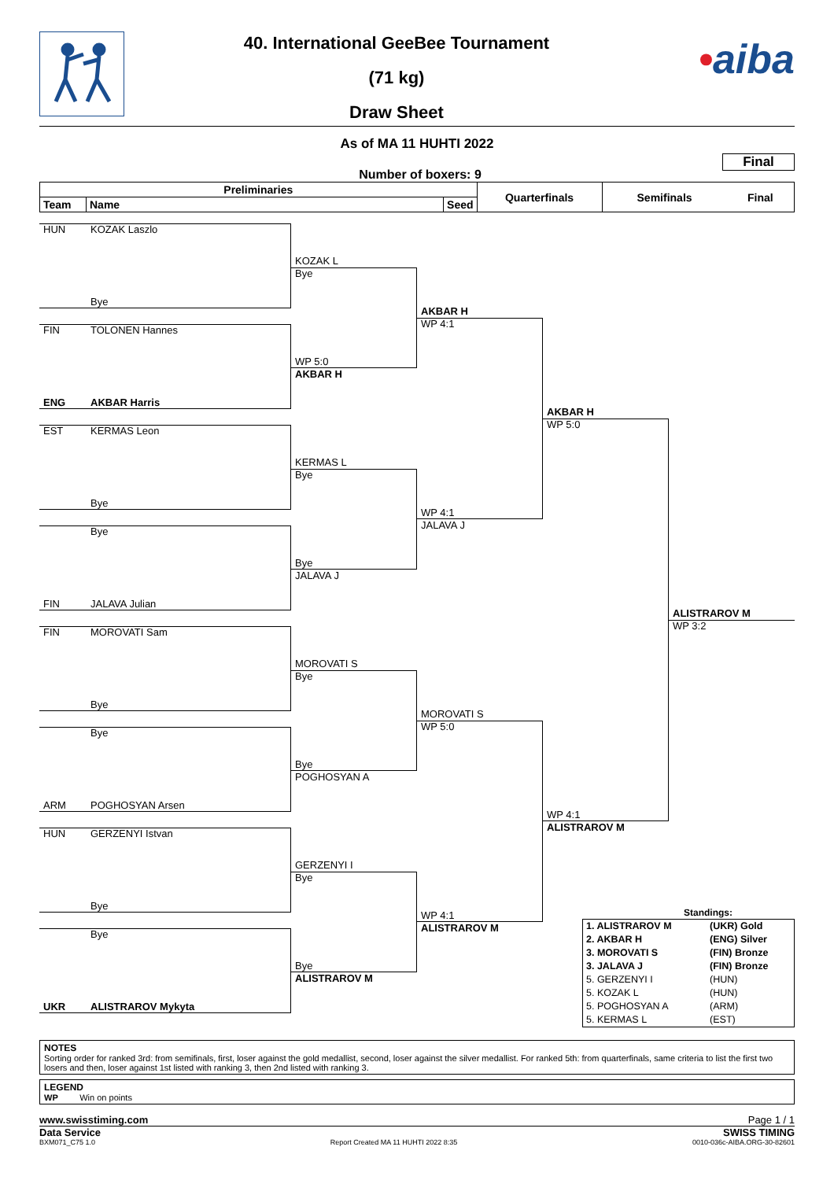40. International GeeBee Tournament
(71 kg)
Draw Sheet
•aiba
As of MA 11 HUHTI 2022
Number of boxers: 9
Final
| Preliminaries | | | Quarterfinals | Semifinals | Final |
| --- | --- | --- | --- | --- | --- |
| Team | Name | Seed | | | |
HUN KOZAK Laszlo
KOZAK L
Bye
Bye
AKBAR H
WP 4:1
FIN TOLONEN Hannes
WP 5:0
AKBAR H
ENG AKBAR Harris
AKBAR H
WP 5:0
EST KERMAS Leon
KERMAS L
Bye
Bye
WP 4:1
JALAVA J
Bye
Bye
JALAVA J
FIN JALAVA Julian
ALISTRAROV M
WP 3:2
FIN MOROVATI Sam
MOROVATI S
Bye
Bye
MOROVATI S
WP 5:0
Bye
Bye
POGHOSYAN A
ARM POGHOSYAN Arsen
WP 4:1
ALISTRAROV M
HUN GERZENYI Istvan
GERZENYI I
Bye
Bye
Standings:
WP 4:1
ALISTRAROV M
| 1. ALISTRAROV M | (UKR) Gold |
| 2. AKBAR H | (ENG) Silver |
| 3. MOROVATI S | (FIN) Bronze |
| 3. JALAVA J | (FIN) Bronze |
| 5. GERZENYI I | (HUN) |
| 5. KOZAK L | (HUN) |
| 5. POGHOSYAN A | (ARM) |
| 5. KERMAS L | (EST) |
Bye
Bye
ALISTRAROV M
UKR ALISTRAROV Mykyta
NOTES
Sorting order for ranked 3rd: from semifinals, first, loser against the gold medallist, second, loser against the silver medallist. For ranked 5th: from quarterfinals, same criteria to list the first two losers and then, loser against 1st listed with ranking 3, then 2nd listed with ranking 3.
LEGEND
WP Win on points
www.swisstiming.com Page 1 / 1
Data Service SWISS TIMING
BXM071_C75 1.0 Report Created MA 11 HUHTI 2022 8:35 0010-036c-AIBA.ORG-30-82601